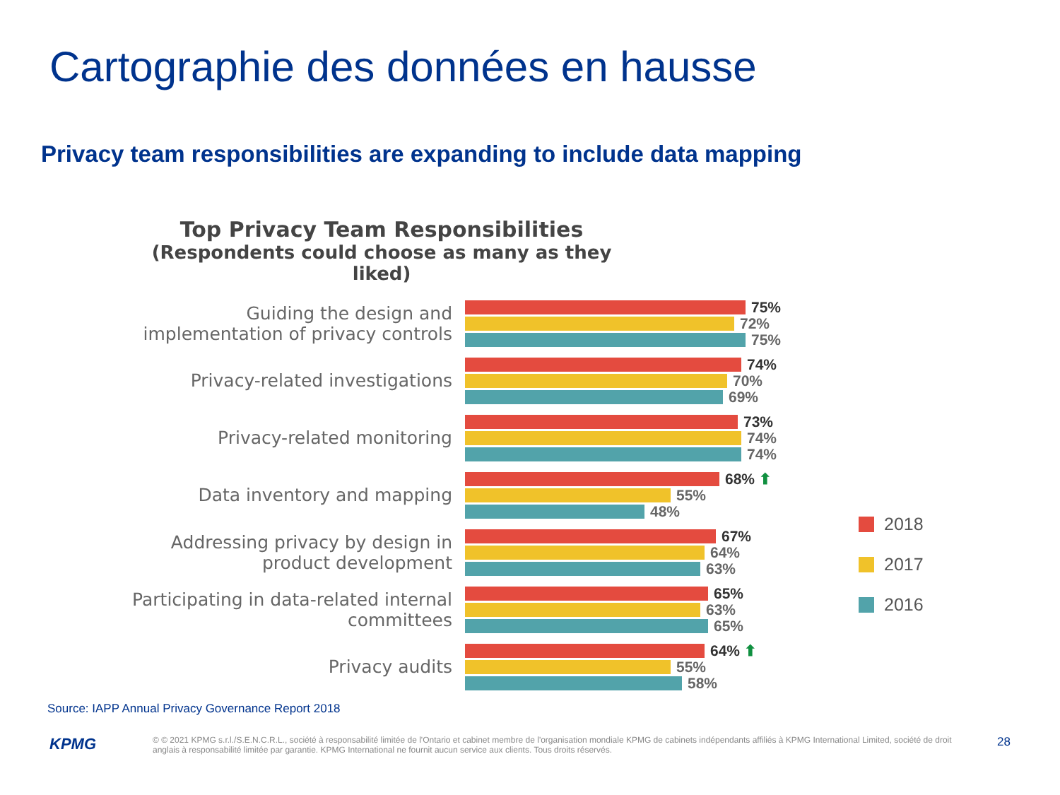Cartographie des données en hausse
Privacy team responsibilities are expanding to include data mapping
Top Privacy Team Responsibilities
(Respondents could choose as many as they liked)
Guiding the design and implementation of privacy controls
75%
72%
75%
Privacy-related investigations
74%
70%
69%
Privacy-related monitoring
73%
74%
74%
Data inventory and mapping
68% ⬆
55%
48%
Addressing privacy by design in product development
67%
64%
63%
Participating in data-related internal committees
65%
63%
65%
Privacy audits
64% ⬆
55%
58%
2018
2017
2016
Source: IAPP Annual Privacy Governance Report 2018
KPMG
© © 2021 KPMG s.r.l./S.E.N.C.R.L., société à responsabilité limitée de l'Ontario et cabinet membre de l'organisation mondiale KPMG de cabinets indépendants affiliés à KPMG International Limited, société de droit anglais à responsabilité limitée par garantie. KPMG International ne fournit aucun service aux clients. Tous droits réservés.
28